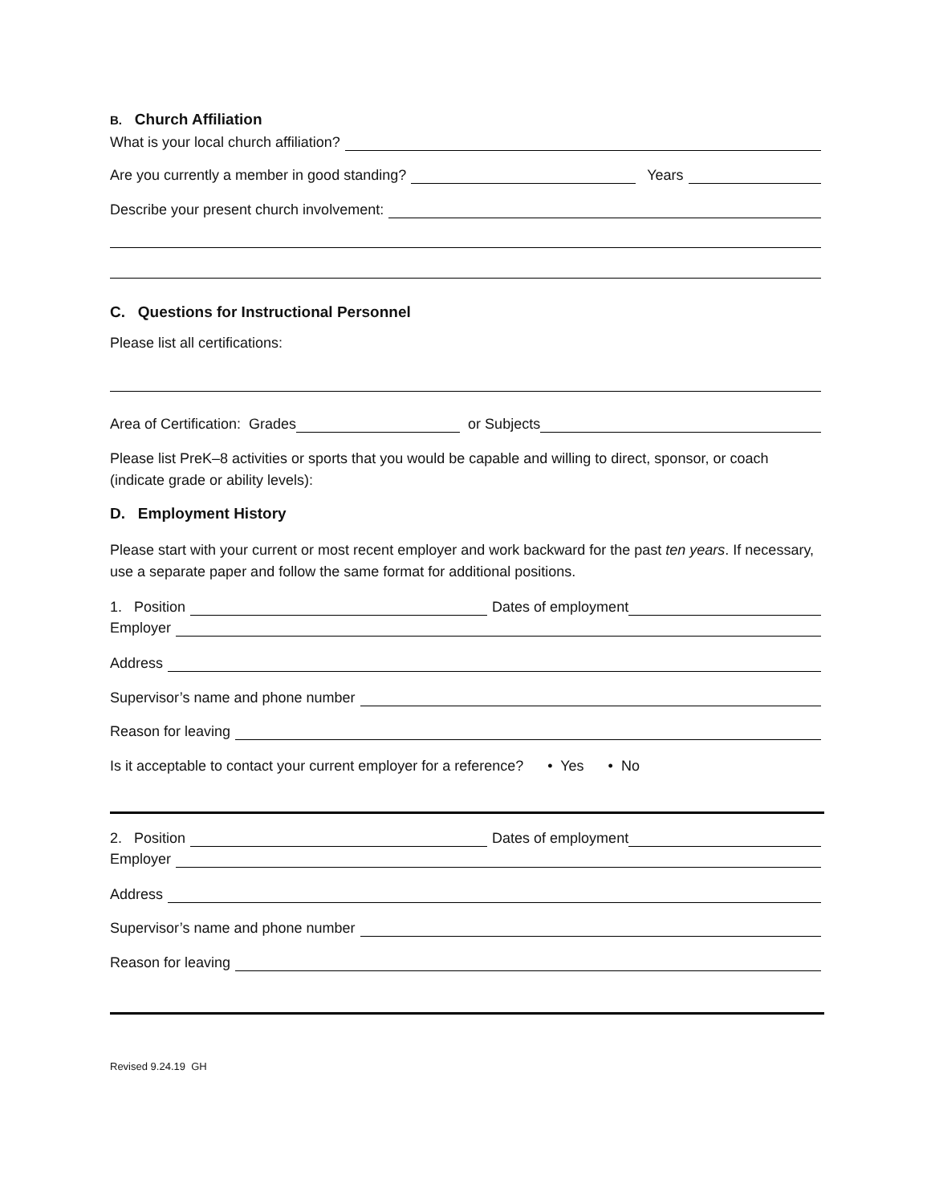B. Church Affiliation
What is your local church affiliation?
Are you currently a member in good standing? Years
Describe your present church involvement:
C. Questions for Instructional Personnel
Please list all certifications:
Area of Certification: Grades or Subjects
Please list PreK–8 activities or sports that you would be capable and willing to direct, sponsor, or coach (indicate grade or ability levels):
D. Employment History
Please start with your current or most recent employer and work backward for the past ten years. If necessary, use a separate paper and follow the same format for additional positions.
1. Position Dates of employment
Employer
Address
Supervisor’s name and phone number
Reason for leaving
Is it acceptable to contact your current employer for a reference? • Yes • No
2. Position Dates of employment
Employer
Address
Supervisor’s name and phone number
Reason for leaving
Revised 9.24.19 GH